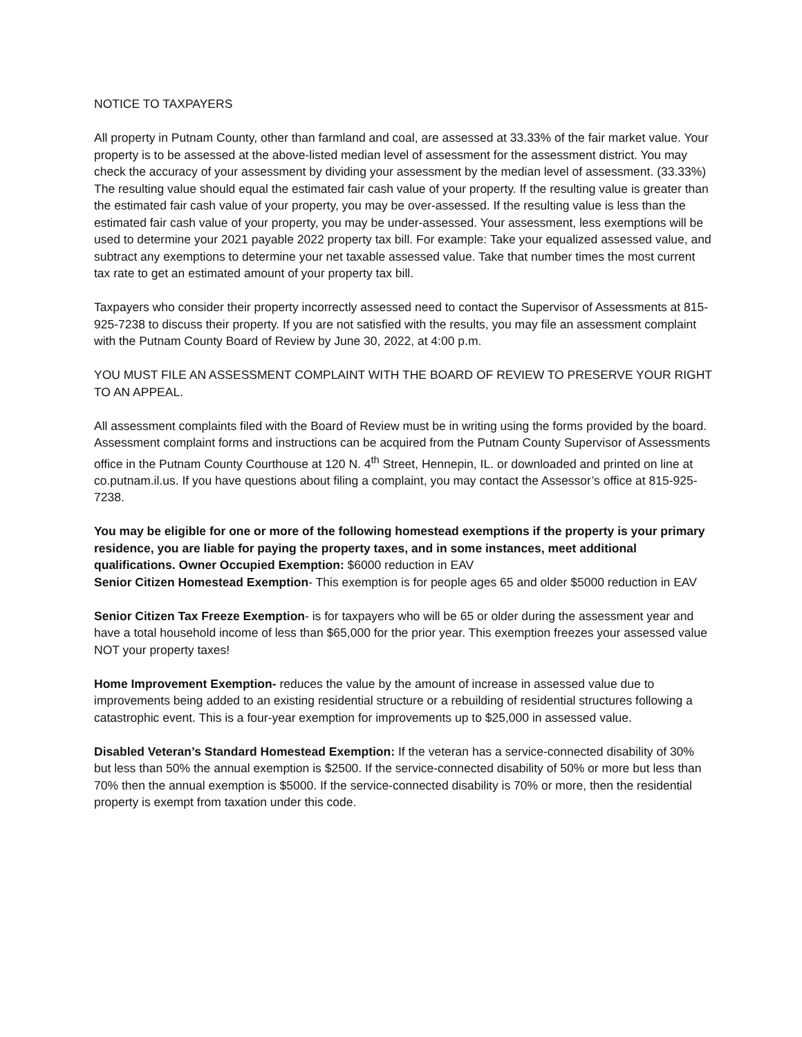NOTICE TO TAXPAYERS
All property in Putnam County, other than farmland and coal, are assessed at 33.33% of the fair market value. Your property is to be assessed at the above-listed median level of assessment for the assessment district. You may check the accuracy of your assessment by dividing your assessment by the median level of assessment. (33.33%) The resulting value should equal the estimated fair cash value of your property. If the resulting value is greater than the estimated fair cash value of your property, you may be over-assessed. If the resulting value is less than the estimated fair cash value of your property, you may be under-assessed. Your assessment, less exemptions will be used to determine your 2021 payable 2022 property tax bill. For example: Take your equalized assessed value, and subtract any exemptions to determine your net taxable assessed value. Take that number times the most current tax rate to get an estimated amount of your property tax bill.
Taxpayers who consider their property incorrectly assessed need to contact the Supervisor of Assessments at 815-925-7238 to discuss their property. If you are not satisfied with the results, you may file an assessment complaint with the Putnam County Board of Review by June 30, 2022, at 4:00 p.m.
YOU MUST FILE AN ASSESSMENT COMPLAINT WITH THE BOARD OF REVIEW TO PRESERVE YOUR RIGHT TO AN APPEAL.
All assessment complaints filed with the Board of Review must be in writing using the forms provided by the board. Assessment complaint forms and instructions can be acquired from the Putnam County Supervisor of Assessments office in the Putnam County Courthouse at 120 N. 4<sup>th</sup> Street, Hennepin, IL. or downloaded and printed on line at co.putnam.il.us. If you have questions about filing a complaint, you may contact the Assessor’s office at 815-925-7238.
You may be eligible for one or more of the following homestead exemptions if the property is your primary residence, you are liable for paying the property taxes, and in some instances, meet additional qualifications. Owner Occupied Exemption: $6000 reduction in EAV
Senior Citizen Homestead Exemption- This exemption is for people ages 65 and older $5000 reduction in EAV
Senior Citizen Tax Freeze Exemption- is for taxpayers who will be 65 or older during the assessment year and have a total household income of less than $65,000 for the prior year. This exemption freezes your assessed value NOT your property taxes!
Home Improvement Exemption- reduces the value by the amount of increase in assessed value due to improvements being added to an existing residential structure or a rebuilding of residential structures following a catastrophic event. This is a four-year exemption for improvements up to $25,000 in assessed value.
Disabled Veteran’s Standard Homestead Exemption: If the veteran has a service-connected disability of 30% but less than 50% the annual exemption is $2500. If the service-connected disability of 50% or more but less than 70% then the annual exemption is $5000. If the service-connected disability is 70% or more, then the residential property is exempt from taxation under this code.